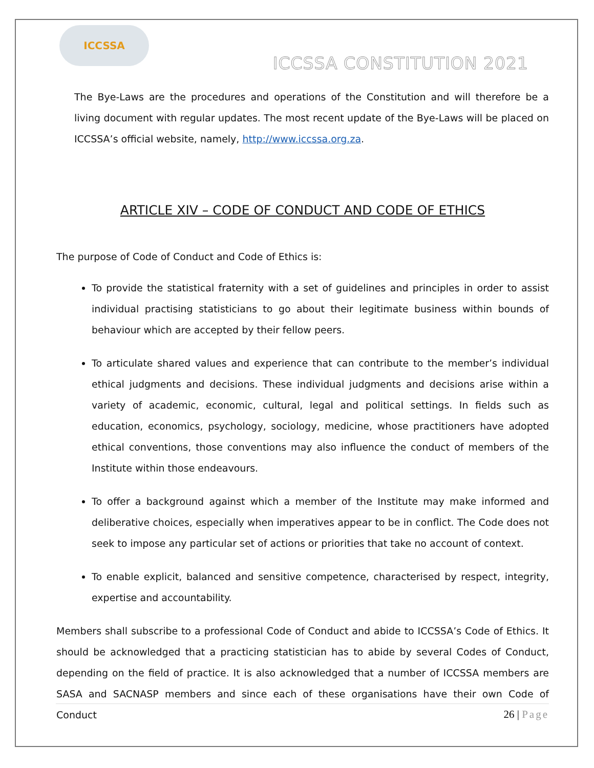ICCSSA
ICCSSA CONSTITUTION 2021
The Bye-Laws are the procedures and operations of the Constitution and will therefore be a living document with regular updates. The most recent update of the Bye-Laws will be placed on ICCSSA’s official website, namely, http://www.iccssa.org.za.
ARTICLE XIV – CODE OF CONDUCT AND CODE OF ETHICS
The purpose of Code of Conduct and Code of Ethics is:
To provide the statistical fraternity with a set of guidelines and principles in order to assist individual practising statisticians to go about their legitimate business within bounds of behaviour which are accepted by their fellow peers.
To articulate shared values and experience that can contribute to the member’s individual ethical judgments and decisions. These individual judgments and decisions arise within a variety of academic, economic, cultural, legal and political settings. In fields such as education, economics, psychology, sociology, medicine, whose practitioners have adopted ethical conventions, those conventions may also influence the conduct of members of the Institute within those endeavours.
To offer a background against which a member of the Institute may make informed and deliberative choices, especially when imperatives appear to be in conflict. The Code does not seek to impose any particular set of actions or priorities that take no account of context.
To enable explicit, balanced and sensitive competence, characterised by respect, integrity, expertise and accountability.
Members shall subscribe to a professional Code of Conduct and abide to ICCSSA’s Code of Ethics. It should be acknowledged that a practicing statistician has to abide by several Codes of Conduct, depending on the field of practice. It is also acknowledged that a number of ICCSSA members are SASA and SACNASP members and since each of these organisations have their own Code of Conduct
26 | Page